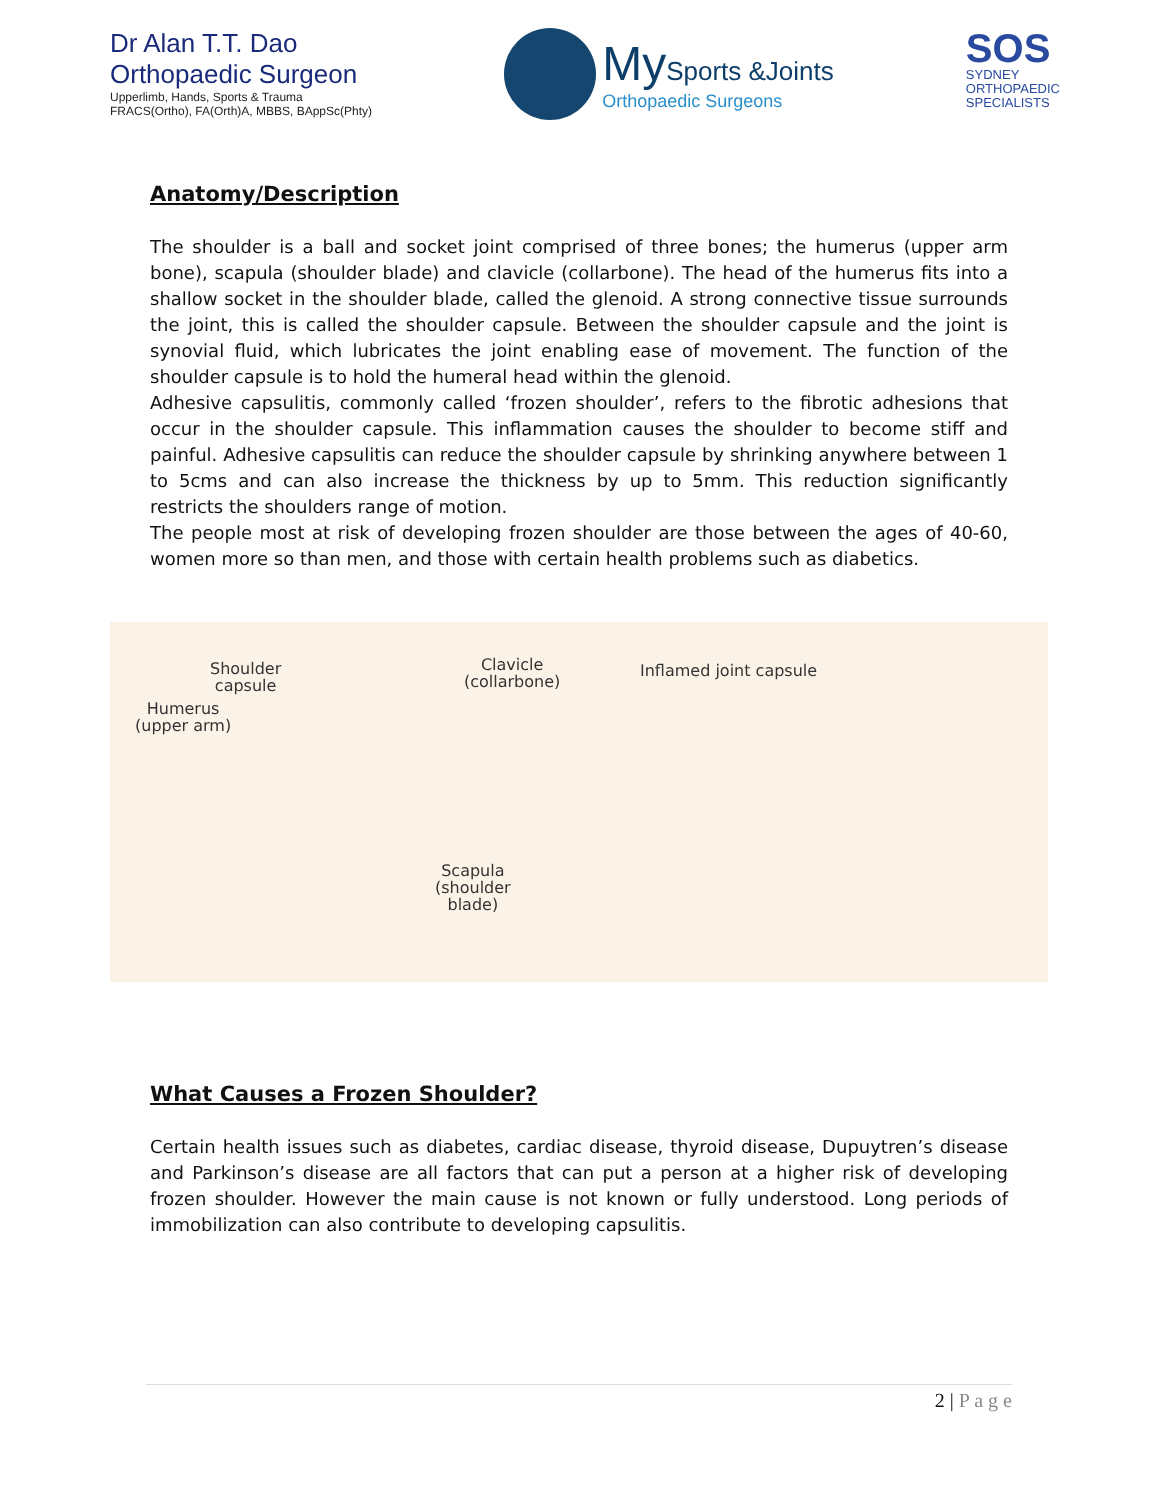Dr Alan T.T. Dao
Orthopaedic Surgeon
Upperlimb, Hands, Sports & Trauma
FRACS(Ortho), FA(Orth)A, MBBS, BAppSc(Phty)
My Sports &Joints
Orthopaedic Surgeons
SOS
SYDNEY
ORTHOPAEDIC
SPECIALISTS
Anatomy/Description
The shoulder is a ball and socket joint comprised of three bones; the humerus (upper arm bone), scapula (shoulder blade) and clavicle (collarbone). The head of the humerus fits into a shallow socket in the shoulder blade, called the glenoid. A strong connective tissue surrounds the joint, this is called the shoulder capsule. Between the shoulder capsule and the joint is synovial fluid, which lubricates the joint enabling ease of movement. The function of the shoulder capsule is to hold the humeral head within the glenoid.
Adhesive capsulitis, commonly called ‘frozen shoulder’, refers to the fibrotic adhesions that occur in the shoulder capsule. This inflammation causes the shoulder to become stiff and painful. Adhesive capsulitis can reduce the shoulder capsule by shrinking anywhere between 1 to 5cms and can also increase the thickness by up to 5mm. This reduction significantly restricts the shoulders range of motion.
The people most at risk of developing frozen shoulder are those between the ages of 40-60, women more so than men, and those with certain health problems such as diabetics.
Shoulder
capsule
Clavicle
(collarbone)
Inflamed joint capsule
Humerus
(upper arm)
Scapula
(shoulder
blade)
What Causes a Frozen Shoulder?
Certain health issues such as diabetes, cardiac disease, thyroid disease, Dupuytren’s disease and Parkinson’s disease are all factors that can put a person at a higher risk of developing frozen shoulder. However the main cause is not known or fully understood. Long periods of immobilization can also contribute to developing capsulitis.
2 | P a g e